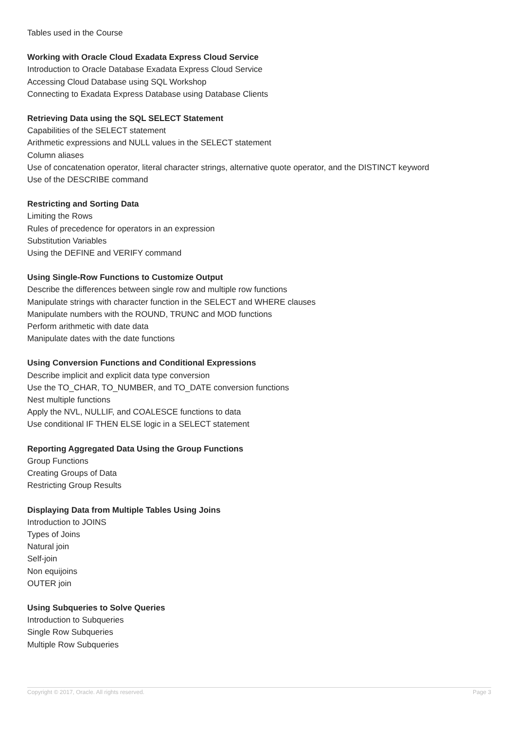Tables used in the Course
Working with Oracle Cloud Exadata Express Cloud Service
Introduction to Oracle Database Exadata Express Cloud Service
Accessing Cloud Database using SQL Workshop
Connecting to Exadata Express Database using Database Clients
Retrieving Data using the SQL SELECT Statement
Capabilities of the SELECT statement
Arithmetic expressions and NULL values in the SELECT statement
Column aliases
Use of concatenation operator, literal character strings, alternative quote operator, and the DISTINCT keyword
Use of the DESCRIBE command
Restricting and Sorting Data
Limiting the Rows
Rules of precedence for operators in an expression
Substitution Variables
Using the DEFINE and VERIFY command
Using Single-Row Functions to Customize Output
Describe the differences between single row and multiple row functions
Manipulate strings with character function in the SELECT and WHERE clauses
Manipulate numbers with the ROUND, TRUNC and MOD functions
Perform arithmetic with date data
Manipulate dates with the date functions
Using Conversion Functions and Conditional Expressions
Describe implicit and explicit data type conversion
Use the TO_CHAR, TO_NUMBER, and TO_DATE conversion functions
Nest multiple functions
Apply the NVL, NULLIF, and COALESCE functions to data
Use conditional IF THEN ELSE logic in a SELECT statement
Reporting Aggregated Data Using the Group Functions
Group Functions
Creating Groups of Data
Restricting Group Results
Displaying Data from Multiple Tables Using Joins
Introduction to JOINS
Types of Joins
Natural join
Self-join
Non equijoins
OUTER join
Using Subqueries to Solve Queries
Introduction to Subqueries
Single Row Subqueries
Multiple Row Subqueries
Copyright © 2017, Oracle. All rights reserved. Page 3